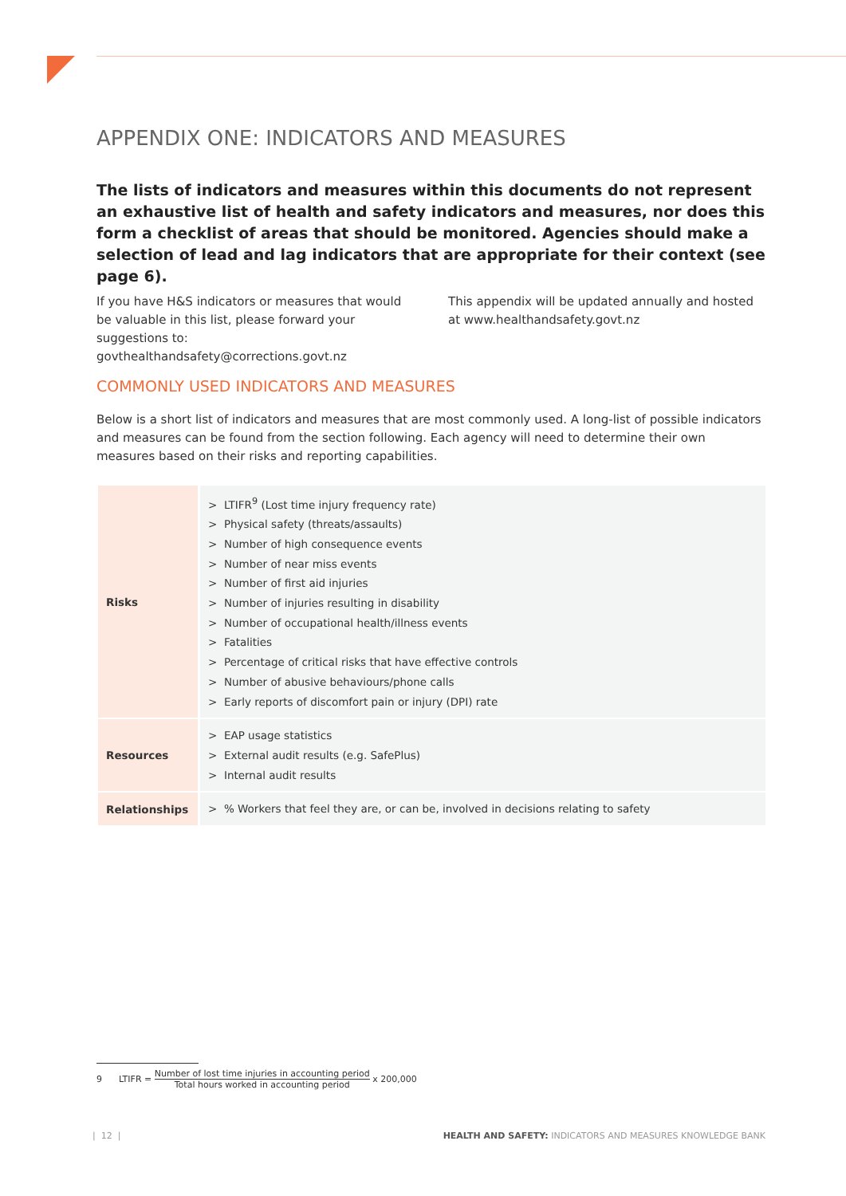APPENDIX ONE: INDICATORS AND MEASURES
The lists of indicators and measures within this documents do not represent an exhaustive list of health and safety indicators and measures, nor does this form a checklist of areas that should be monitored. Agencies should make a selection of lead and lag indicators that are appropriate for their context (see page 6).
If you have H&S indicators or measures that would be valuable in this list, please forward your suggestions to: govthealthandsafety@corrections.govt.nz
This appendix will be updated annually and hosted at www.healthandsafety.govt.nz
COMMONLY USED INDICATORS AND MEASURES
Below is a short list of indicators and measures that are most commonly used. A long-list of possible indicators and measures can be found from the section following. Each agency will need to determine their own measures based on their risks and reporting capabilities.
| Risks | > LTIFR<sup>9</sup> (Lost time injury frequency rate) > Physical safety (threats/assaults) > Number of high consequence events > Number of near miss events > Number of first aid injuries > Number of injuries resulting in disability > Number of occupational health/illness events > Fatalities > Percentage of critical risks that have effective controls > Number of abusive behaviours/phone calls > Early reports of discomfort pain or injury (DPI) rate |
| Resources | > EAP usage statistics > External audit results (e.g. SafePlus) > Internal audit results |
| Relationships | > % Workers that feel they are, or can be, involved in decisions relating to safety |
9 LTIFR = Number of lost time injuries in accounting period Total hours worked in accounting period x 200,000
| 12 | HEALTH AND SAFETY: INDICATORS AND MEASURES KNOWLEDGE BANK